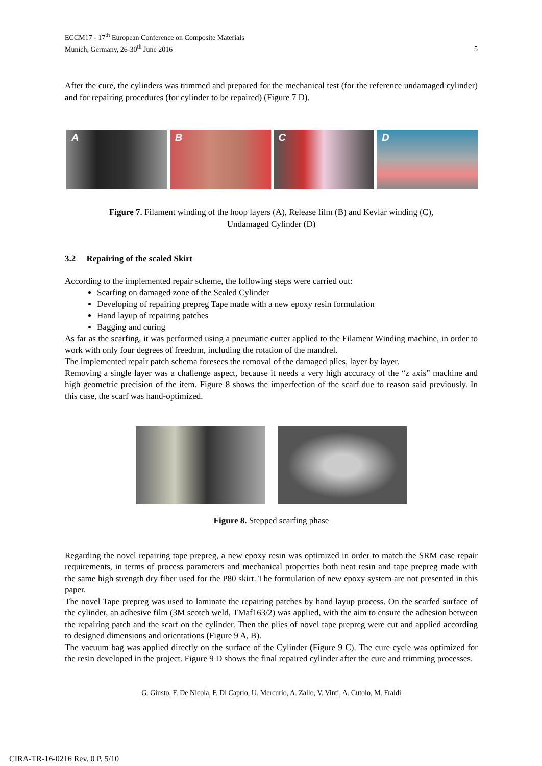ECCM17 - 17<sup>th</sup> European Conference on Composite Materials
Munich, Germany, 26-30<sup>th</sup> June 2016
5
After the cure, the cylinders was trimmed and prepared for the mechanical test (for the reference undamaged cylinder) and for repairing procedures (for cylinder to be repaired) (Figure 7 D).
A B C D
Figure 7. Filament winding of the hoop layers (A), Release film (B) and Kevlar winding (C),
Undamaged Cylinder (D)
3.2 Repairing of the scaled Skirt
According to the implemented repair scheme, the following steps were carried out:
Scarfing on damaged zone of the Scaled Cylinder
Developing of repairing prepreg Tape made with a new epoxy resin formulation
Hand layup of repairing patches
Bagging and curing
As far as the scarfing, it was performed using a pneumatic cutter applied to the Filament Winding machine, in order to work with only four degrees of freedom, including the rotation of the mandrel.
The implemented repair patch schema foresees the removal of the damaged plies, layer by layer.
Removing a single layer was a challenge aspect, because it needs a very high accuracy of the “z axis” machine and high geometric precision of the item. Figure 8 shows the imperfection of the scarf due to reason said previously. In this case, the scarf was hand-optimized.
Figure 8. Stepped scarfing phase
Regarding the novel repairing tape prepreg, a new epoxy resin was optimized in order to match the SRM case repair requirements, in terms of process parameters and mechanical properties both neat resin and tape prepreg made with the same high strength dry fiber used for the P80 skirt. The formulation of new epoxy system are not presented in this paper.
The novel Tape prepreg was used to laminate the repairing patches by hand layup process. On the scarfed surface of the cylinder, an adhesive film (3M scotch weld, TMaf163/2) was applied, with the aim to ensure the adhesion between the repairing patch and the scarf on the cylinder. Then the plies of novel tape prepreg were cut and applied according to designed dimensions and orientations (Figure 9 A, B).
The vacuum bag was applied directly on the surface of the Cylinder (Figure 9 C). The cure cycle was optimized for the resin developed in the project. Figure 9 D shows the final repaired cylinder after the cure and trimming processes.
G. Giusto, F. De Nicola, F. Di Caprio, U. Mercurio, A. Zallo, V. Vinti, A. Cutolo, M. Fraldi
CIRA-TR-16-0216 Rev. 0 P. 5/10